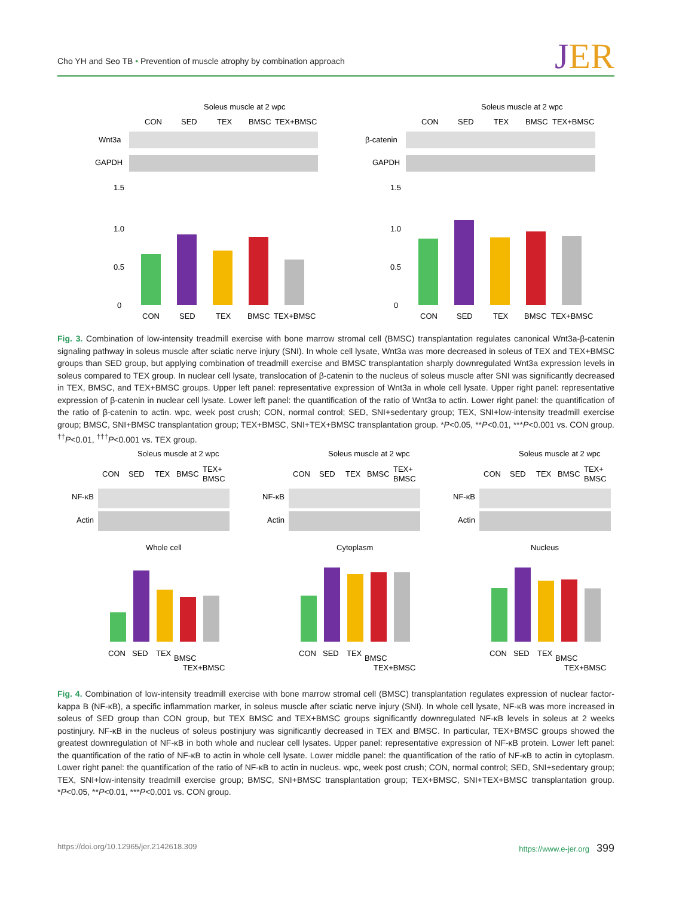Cho YH and Seo TB • Prevention of muscle atrophy by combination approach
JER
Soleus muscle at 2 wpc
Soleus muscle at 2 wpc
CON
SED
TEX
BMSC
TEX+BMSC
CON
SED
TEX
BMSC
TEX+BMSC
Wnt3a
GAPDH
β-catenin
GAPDH
1.5
1.0
0.5
0
CON
SED
TEX
BMSC
TEX+BMSC
1.5
1.0
0.5
0
CON
SED
TEX
BMSC
TEX+BMSC
Fig. 3. Combination of low-intensity treadmill exercise with bone marrow stromal cell (BMSC) transplantation regulates canonical Wnt3a-β-catenin signaling pathway in soleus muscle after sciatic nerve injury (SNI). In whole cell lysate, Wnt3a was more decreased in soleus of TEX and TEX+BMSC groups than SED group, but applying combination of treadmill exercise and BMSC transplantation sharply downregulated Wnt3a expression levels in soleus compared to TEX group. In nuclear cell lysate, translocation of β-catenin to the nucleus of soleus muscle after SNI was significantly decreased in TEX, BMSC, and TEX+BMSC groups. Upper left panel: representative expression of Wnt3a in whole cell lysate. Upper right panel: representative expression of β-catenin in nuclear cell lysate. Lower left panel: the quantification of the ratio of Wnt3a to actin. Lower right panel: the quantification of the ratio of β-catenin to actin. wpc, week post crush; CON, normal control; SED, SNI+sedentary group; TEX, SNI+low-intensity treadmill exercise group; BMSC, SNI+BMSC transplantation group; TEX+BMSC, SNI+TEX+BMSC transplantation group. *P<0.05, **P<0.01, ***P<0.001 vs. CON group. <sup>††</sup>P<0.01, <sup>†††</sup>P<0.001 vs. TEX group.
Soleus muscle at 2 wpc
Soleus muscle at 2 wpc
Soleus muscle at 2 wpc
CON
SED
TEX
BMSC
TEX+
BMSC
CON
SED
TEX
BMSC
TEX+
BMSC
CON
SED
TEX
BMSC
TEX+
BMSC
NF-κB
Actin
NF-κB
Actin
NF-κB
Actin
Whole cell
Cytoplasm
Nucleus
CON
SED
TEX
BMSC
TEX+BMSC
CON
SED
TEX
BMSC
TEX+BMSC
CON
SED
TEX
BMSC
TEX+BMSC
Fig. 4. Combination of low-intensity treadmill exercise with bone marrow stromal cell (BMSC) transplantation regulates expression of nuclear factor-kappa B (NF-κB), a specific inflammation marker, in soleus muscle after sciatic nerve injury (SNI). In whole cell lysate, NF-κB was more increased in soleus of SED group than CON group, but TEX BMSC and TEX+BMSC groups significantly downregulated NF-κB levels in soleus at 2 weeks postinjury. NF-κB in the nucleus of soleus postinjury was significantly decreased in TEX and BMSC. In particular, TEX+BMSC groups showed the greatest downregulation of NF-κB in both whole and nuclear cell lysates. Upper panel: representative expression of NF-κB protein. Lower left panel: the quantification of the ratio of NF-κB to actin in whole cell lysate. Lower middle panel: the quantification of the ratio of NF-κB to actin in cytoplasm. Lower right panel: the quantification of the ratio of NF-κB to actin in nucleus. wpc, week post crush; CON, normal control; SED, SNI+sedentary group; TEX, SNI+low-intensity treadmill exercise group; BMSC, SNI+BMSC transplantation group; TEX+BMSC, SNI+TEX+BMSC transplantation group. *P<0.05, **P<0.01, ***P<0.001 vs. CON group.
https://doi.org/10.12965/jer.2142618.309 https://www.e-jer.org 399